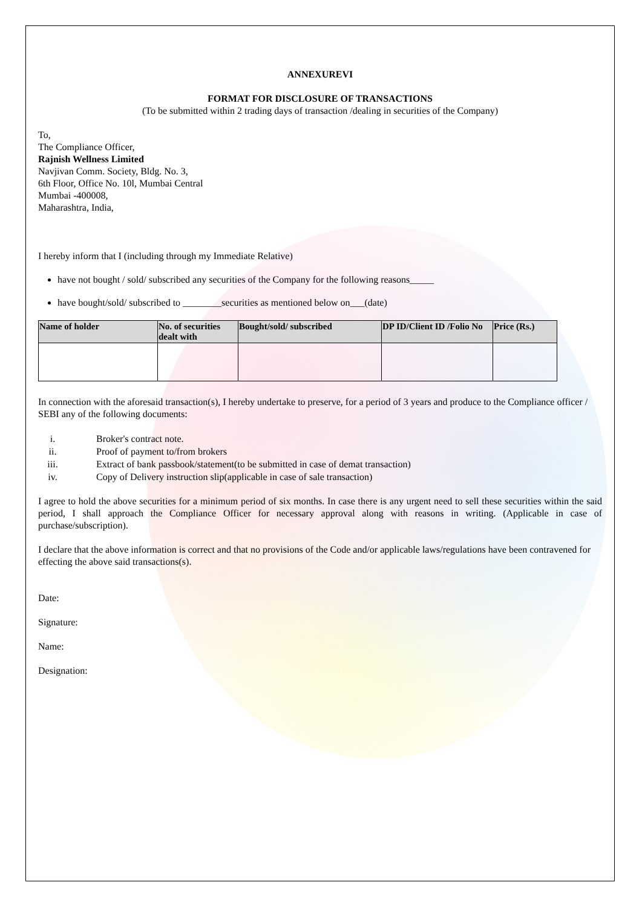ANNEXUREVI
FORMAT FOR DISCLOSURE OF TRANSACTIONS
(To be submitted within 2 trading days of transaction /dealing in securities of the Company)
To,
The Compliance Officer,
Rajnish Wellness Limited
Navjivan Comm. Society, Bldg. No. 3,
6th Floor, Office No. 10l, Mumbai Central
Mumbai -400008,
Maharashtra, India,
I hereby inform that I (including through my Immediate Relative)
have not bought / sold/ subscribed any securities of the Company for the following reasons_____
have bought/sold/ subscribed to ________securities as mentioned below on___(date)
| Name of holder | No. of securities dealt with | Bought/sold/ subscribed | DP ID/Client ID /Folio No | Price (Rs.) |
| --- | --- | --- | --- | --- |
In connection with the aforesaid transaction(s), I hereby undertake to preserve, for a period of 3 years and produce to the Compliance officer / SEBI any of the following documents:
i. Broker's contract note.
ii. Proof of payment to/from brokers
iii. Extract of bank passbook/statement(to be submitted in case of demat transaction)
iv. Copy of Delivery instruction slip(applicable in case of sale transaction)
I agree to hold the above securities for a minimum period of six months. In case there is any urgent need to sell these securities within the said period, I shall approach the Compliance Officer for necessary approval along with reasons in writing. (Applicable in case of purchase/subscription).
I declare that the above information is correct and that no provisions of the Code and/or applicable laws/regulations have been contravened for effecting the above said transactions(s).
Date:
Signature:
Name:
Designation: